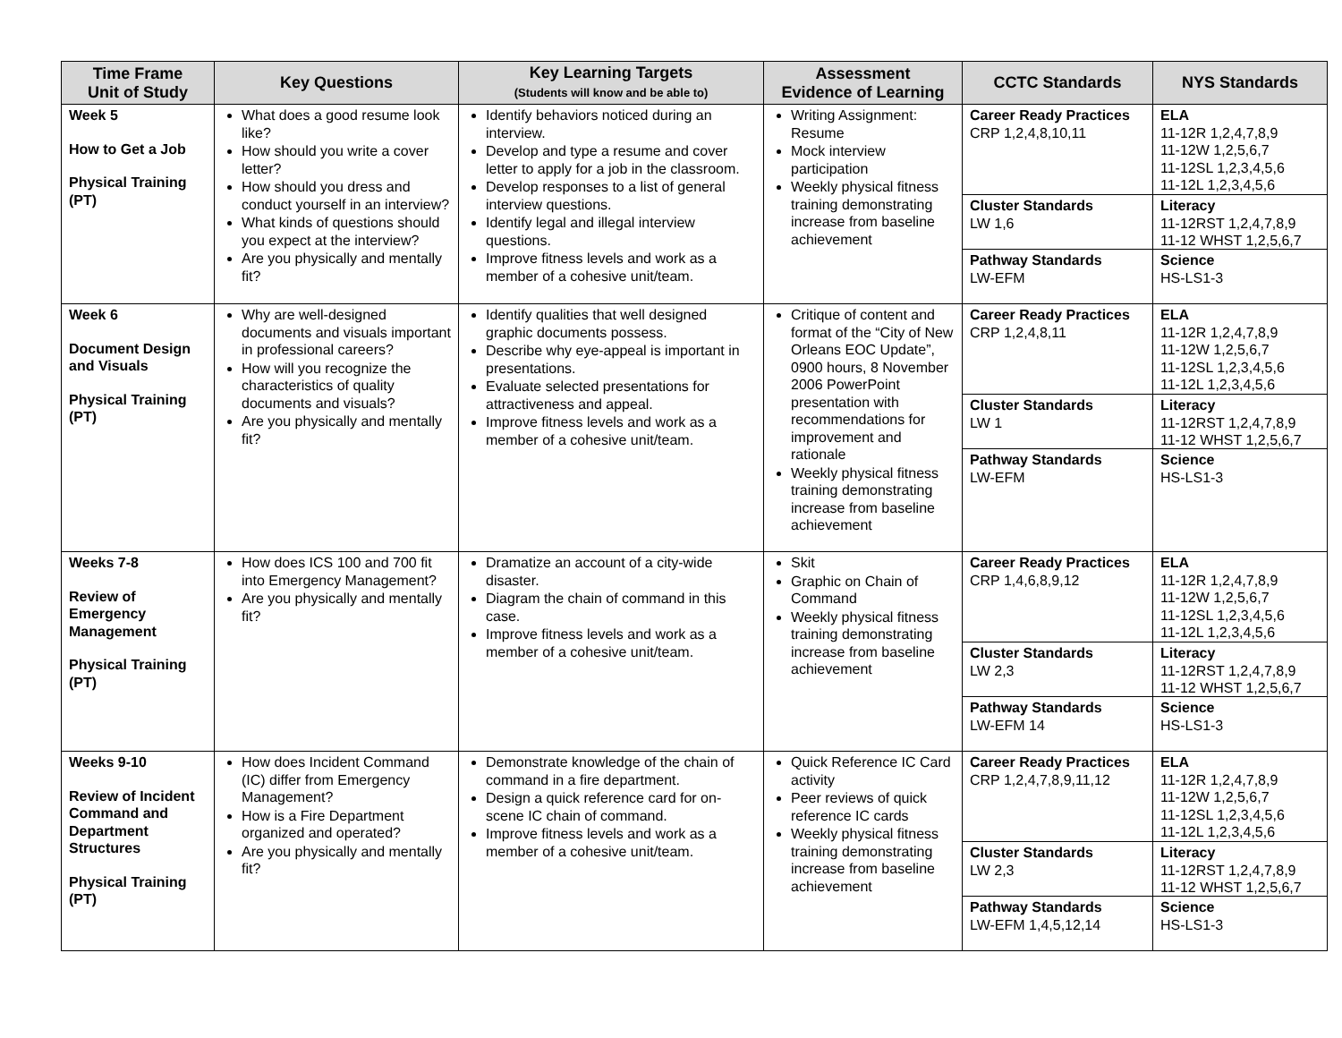| Time Frame Unit of Study | Key Questions | Key Learning Targets (Students will know and be able to) | Assessment Evidence of Learning | CCTC Standards | NYS Standards |
| --- | --- | --- | --- | --- | --- |
| Week 5 How to Get a Job Physical Training (PT) | What does a good resume look like? How should you write a cover letter? How should you dress and conduct yourself in an interview? What kinds of questions should you expect at the interview? Are you physically and mentally fit? | Identify behaviors noticed during an interview. Develop and type a resume and cover letter to apply for a job in the classroom. Develop responses to a list of general interview questions. Identify legal and illegal interview questions. Improve fitness levels and work as a member of a cohesive unit/team. | Writing Assignment: Resume Mock interview participation Weekly physical fitness training demonstrating increase from baseline achievement | Career Ready Practices CRP 1,2,4,8,10,11 Cluster Standards LW 1,6 Pathway Standards LW-EFM | ELA 11-12R 1,2,4,7,8,9 11-12W 1,2,5,6,7 11-12SL 1,2,3,4,5,6 11-12L 1,2,3,4,5,6 Literacy 11-12RST 1,2,4,7,8,9 11-12 WHST 1,2,5,6,7 Science HS-LS1-3 |
| Week 6 Document Design and Visuals Physical Training (PT) | Why are well-designed documents and visuals important in professional careers? How will you recognize the characteristics of quality documents and visuals? Are you physically and mentally fit? | Identify qualities that well designed graphic documents possess. Describe why eye-appeal is important in presentations. Evaluate selected presentations for attractiveness and appeal. Improve fitness levels and work as a member of a cohesive unit/team. | Critique of content and format of the “City of New Orleans EOC Update”, 0900 hours, 8 November 2006 PowerPoint presentation with recommendations for improvement and rationale Weekly physical fitness training demonstrating increase from baseline achievement | Career Ready Practices CRP 1,2,4,8,11 Cluster Standards LW 1 Pathway Standards LW-EFM | ELA 11-12R 1,2,4,7,8,9 11-12W 1,2,5,6,7 11-12SL 1,2,3,4,5,6 11-12L 1,2,3,4,5,6 Literacy 11-12RST 1,2,4,7,8,9 11-12 WHST 1,2,5,6,7 Science HS-LS1-3 |
| Weeks 7-8 Review of Emergency Management Physical Training (PT) | How does ICS 100 and 700 fit into Emergency Management? Are you physically and mentally fit? | Dramatize an account of a city-wide disaster. Diagram the chain of command in this case. Improve fitness levels and work as a member of a cohesive unit/team. | Skit Graphic on Chain of Command Weekly physical fitness training demonstrating increase from baseline achievement | Career Ready Practices CRP 1,4,6,8,9,12 Cluster Standards LW 2,3 Pathway Standards LW-EFM 14 | ELA 11-12R 1,2,4,7,8,9 11-12W 1,2,5,6,7 11-12SL 1,2,3,4,5,6 11-12L 1,2,3,4,5,6 Literacy 11-12RST 1,2,4,7,8,9 11-12 WHST 1,2,5,6,7 Science HS-LS1-3 |
| Weeks 9-10 Review of Incident Command and Department Structures Physical Training (PT) | How does Incident Command (IC) differ from Emergency Management? How is a Fire Department organized and operated? Are you physically and mentally fit? | Demonstrate knowledge of the chain of command in a fire department. Design a quick reference card for on-scene IC chain of command. Improve fitness levels and work as a member of a cohesive unit/team. | Quick Reference IC Card activity Peer reviews of quick reference IC cards Weekly physical fitness training demonstrating increase from baseline achievement | Career Ready Practices CRP 1,2,4,7,8,9,11,12 Cluster Standards LW 2,3 Pathway Standards LW-EFM 1,4,5,12,14 | ELA 11-12R 1,2,4,7,8,9 11-12W 1,2,5,6,7 11-12SL 1,2,3,4,5,6 11-12L 1,2,3,4,5,6 Literacy 11-12RST 1,2,4,7,8,9 11-12 WHST 1,2,5,6,7 Science HS-LS1-3 |